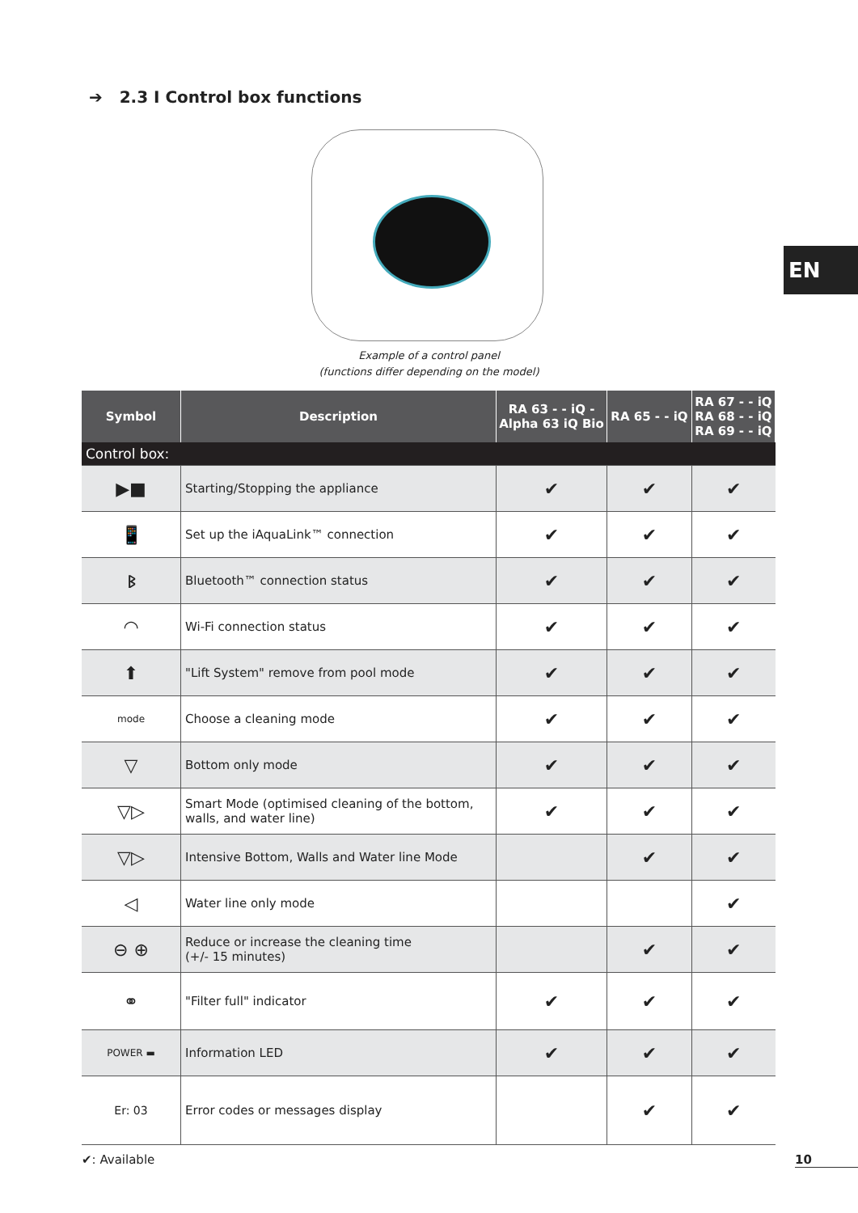➔ 2.3 I Control box functions
EN
Example of a control panel
(functions differ depending on the model)
| Symbol | Description | RA 63 - - iQ - Alpha 63 iQ Bio | RA 65 - - iQ | RA 67 - - iQ RA 68 - - iQ RA 69 - - iQ |
| --- | --- | --- | --- | --- |
| Control box: | | | | |
| ▶■ | Starting/Stopping the appliance | ✔ | ✔ | ✔ |
| 📱 | Set up the iAquaLink™ connection | ✔ | ✔ | ✔ |
| ᛒ | Bluetooth™ connection status | ✔ | ✔ | ✔ |
| ◠ | Wi-Fi connection status | ✔ | ✔ | ✔ |
| ⬆ | "Lift System" remove from pool mode | ✔ | ✔ | ✔ |
| mode | Choose a cleaning mode | ✔ | ✔ | ✔ |
| ▽ | Bottom only mode | ✔ | ✔ | ✔ |
| ▽▷ | Smart Mode (optimised cleaning of the bottom, walls, and water line) | ✔ | ✔ | ✔ |
| ▽▷ | Intensive Bottom, Walls and Water line Mode | | ✔ | ✔ |
| ◁ | Water line only mode | | | ✔ |
| ⊖ ⊕ | Reduce or increase the cleaning time (+/- 15 minutes) | | ✔ | ✔ |
| ⚭ | "Filter full" indicator | ✔ | ✔ | ✔ |
| POWER ▬ | Information LED | ✔ | ✔ | ✔ |
| Er: 03 | Error codes or messages display | | ✔ | ✔ |
✔: Available 10